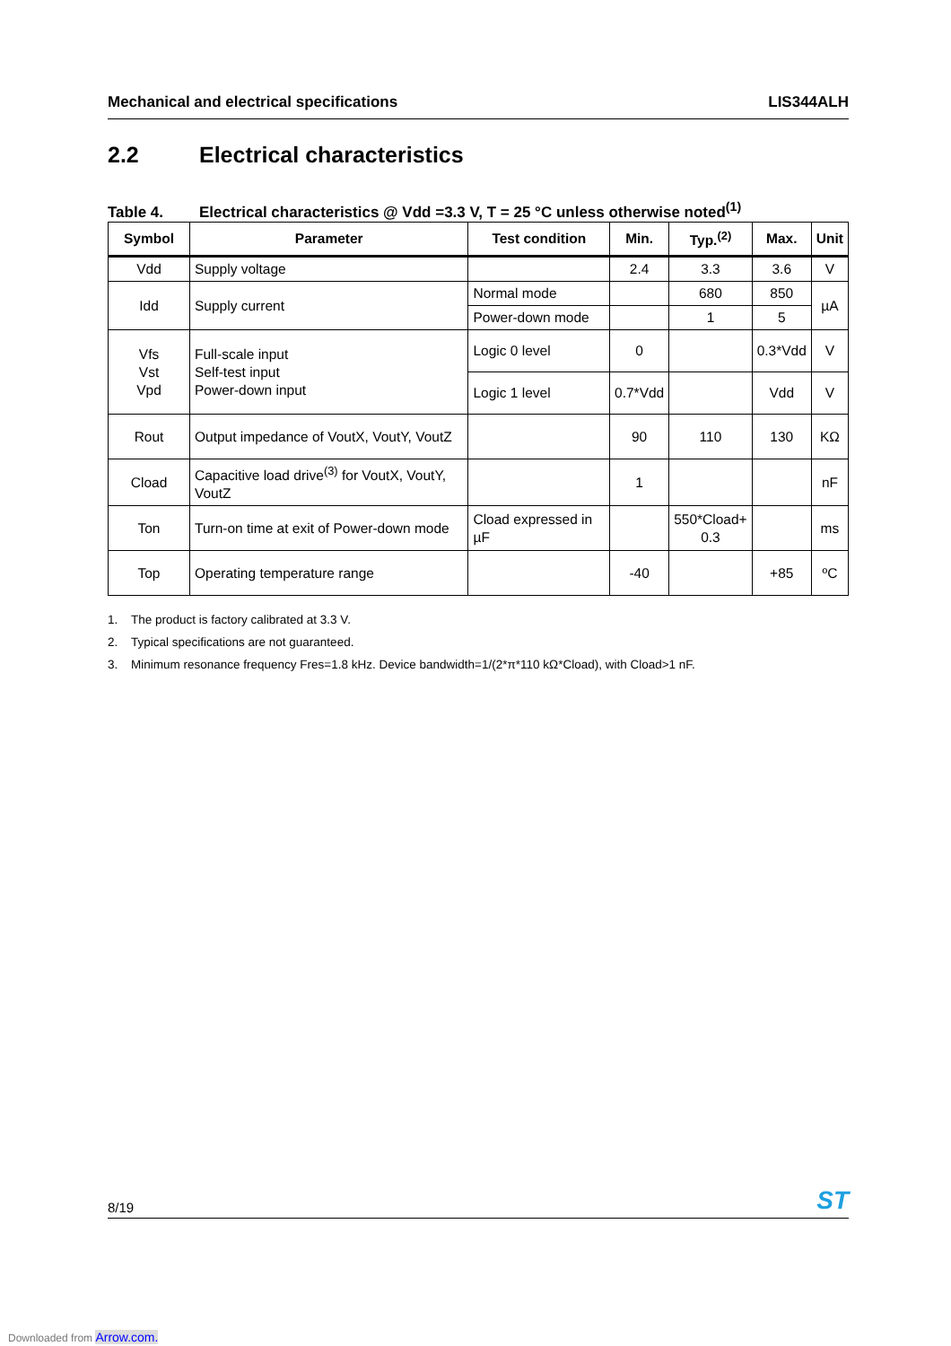Mechanical and electrical specifications LIS344ALH
2.2 Electrical characteristics
Table 4. Electrical characteristics @ Vdd =3.3 V, T = 25 °C unless otherwise noted<sup>(1)</sup>
| Symbol | Parameter | Test condition | Min. | Typ.<sup>(2)</sup> | Max. | Unit |
| --- | --- | --- | --- | --- | --- | --- |
| Vdd | Supply voltage | | 2.4 | 3.3 | 3.6 | V |
| Idd | Supply current | Normal mode | | 680 | 850 | µA |
| | | Power-down mode | | 1 | 5 | |
| Vfs Vst Vpd | Full-scale input Self-test input Power-down input | Logic 0 level | 0 | | 0.3*Vdd | V |
| | | Logic 1 level | 0.7*Vdd | | Vdd | V |
| Rout | Output impedance of VoutX, VoutY, VoutZ | | 90 | 110 | 130 | KΩ |
| Cload | Capacitive load drive<sup>(3)</sup> for VoutX, VoutY, VoutZ | | 1 | | | nF |
| Ton | Turn-on time at exit of Power-down mode | Cload expressed in µF | | 550*Cload+ 0.3 | | ms |
| Top | Operating temperature range | | -40 | | +85 | ºC |
1. The product is factory calibrated at 3.3 V.
2. Typical specifications are not guaranteed.
3. Minimum resonance frequency Fres=1.8 kHz. Device bandwidth=1/(2*π*110 kΩ*Cload), with Cload>1 nF.
8/19 ST
Downloaded from Arrow.com.